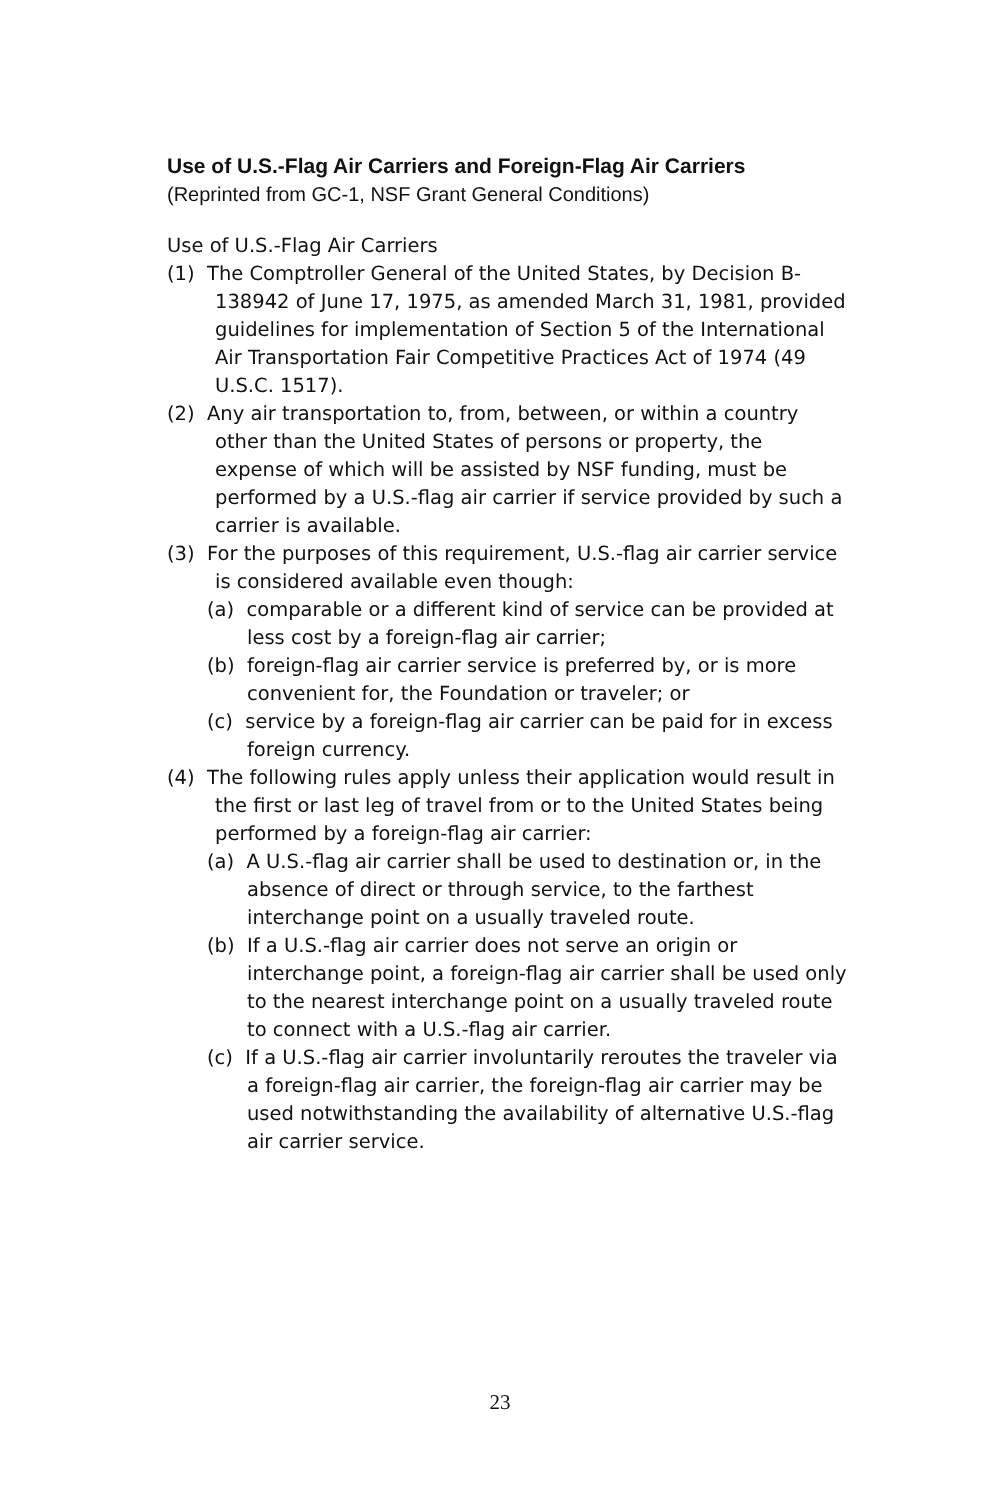Use of U.S.-Flag Air Carriers and Foreign-Flag Air Carriers
(Reprinted from GC-1, NSF Grant General Conditions)
Use of U.S.-Flag Air Carriers
(1) The Comptroller General of the United States, by Decision B-138942 of June 17, 1975, as amended March 31, 1981, provided guidelines for implementation of Section 5 of the International Air Transportation Fair Competitive Practices Act of 1974 (49 U.S.C. 1517).
(2) Any air transportation to, from, between, or within a country other than the United States of persons or property, the expense of which will be assisted by NSF funding, must be performed by a U.S.-flag air carrier if service provided by such a carrier is available.
(3) For the purposes of this requirement, U.S.-flag air carrier service is considered available even though:
(a) comparable or a different kind of service can be provided at less cost by a foreign-flag air carrier;
(b) foreign-flag air carrier service is preferred by, or is more convenient for, the Foundation or traveler; or
(c) service by a foreign-flag air carrier can be paid for in excess foreign currency.
(4) The following rules apply unless their application would result in the first or last leg of travel from or to the United States being performed by a foreign-flag air carrier:
(a) A U.S.-flag air carrier shall be used to destination or, in the absence of direct or through service, to the farthest interchange point on a usually traveled route.
(b) If a U.S.-flag air carrier does not serve an origin or interchange point, a foreign-flag air carrier shall be used only to the nearest interchange point on a usually traveled route to connect with a U.S.-flag air carrier.
(c) If a U.S.-flag air carrier involuntarily reroutes the traveler via a foreign-flag air carrier, the foreign-flag air carrier may be used notwithstanding the availability of alternative U.S.-flag air carrier service.
23